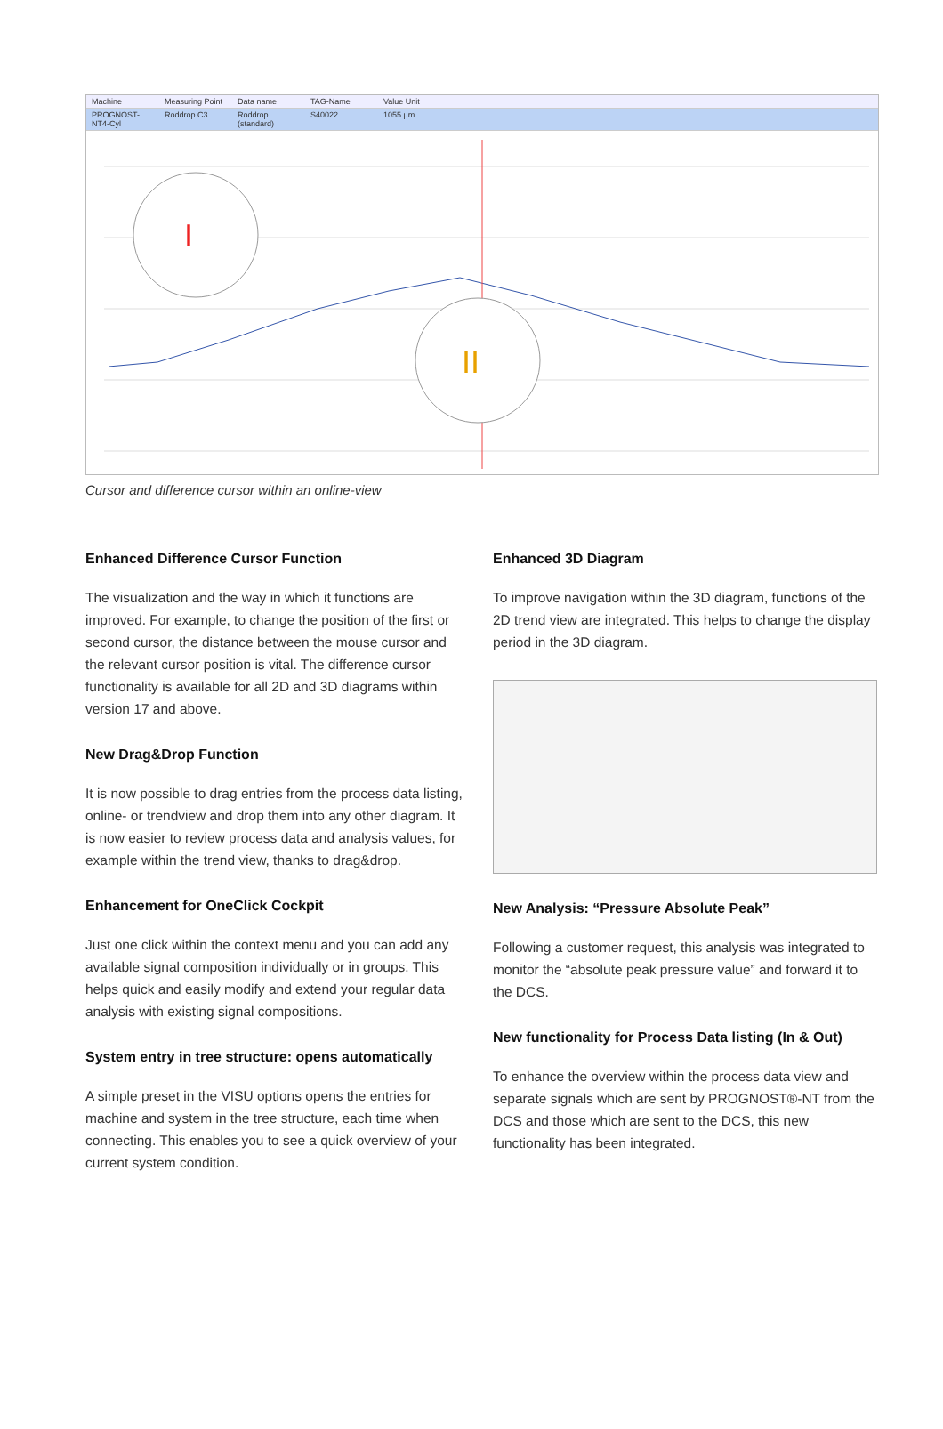Machine Measuring Point Data name TAG-Name Value Unit
PROGNOST-NT4-Cyl Roddrop C3 Roddrop (standard) S40022 1055 µm
I
II
Cursor and difference cursor within an online-view
Enhanced Difference Cursor Function
The visualization and the way in which it functions are improved. For example, to change the position of the first or second cursor, the distance between the mouse cursor and the relevant cursor position is vital. The difference cursor functionality is available for all 2D and 3D diagrams within version 17 and above.
New Drag&Drop Function
It is now possible to drag entries from the process data listing, online- or trendview and drop them into any other diagram. It is now easier to review process data and analysis values, for example within the trend view, thanks to drag&drop.
Enhancement for OneClick Cockpit
Just one click within the context menu and you can add any available signal composition individually or in groups. This helps quick and easily modify and extend your regular data analysis with existing signal compositions.
System entry in tree structure: opens automatically
A simple preset in the VISU options opens the entries for machine and system in the tree structure, each time when connecting. This enables you to see a quick overview of your current system condition.
Enhanced 3D Diagram
To improve navigation within the 3D diagram, functions of the 2D trend view are integrated. This helps to change the display period in the 3D diagram.
New Analysis: “Pressure Absolute Peak”
Following a customer request, this analysis was integrated to monitor the “absolute peak pressure value” and forward it to the DCS.
New functionality for Process Data listing (In & Out)
To enhance the overview within the process data view and separate signals which are sent by PROGNOST®-NT from the DCS and those which are sent to the DCS, this new functionality has been integrated.